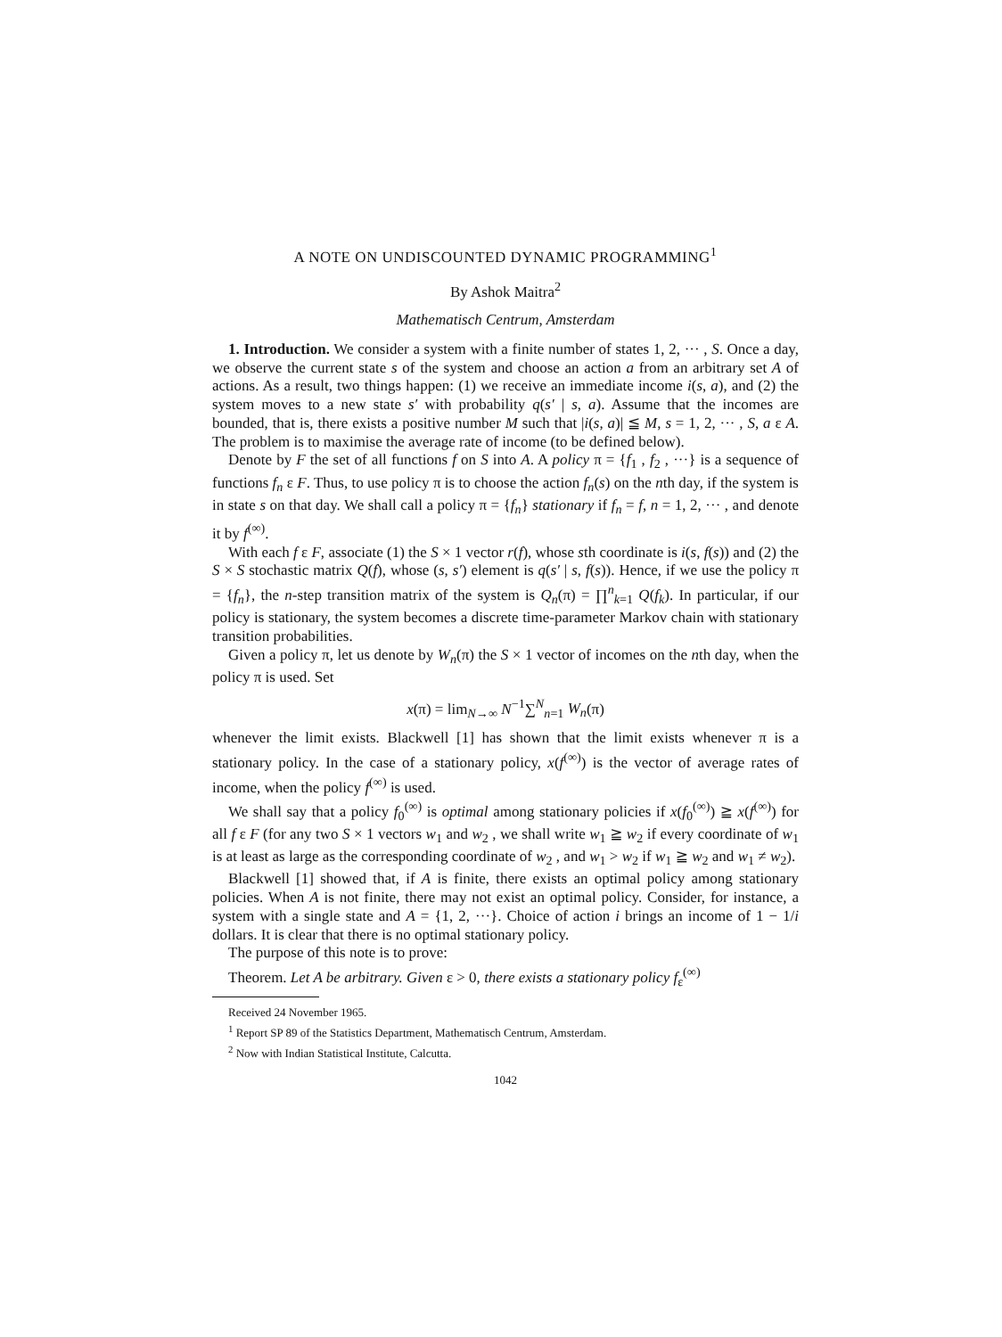A NOTE ON UNDISCOUNTED DYNAMIC PROGRAMMING<sup>1</sup>
By Ashok Maitra<sup>2</sup>
Mathematisch Centrum, Amsterdam
1. Introduction. We consider a system with a finite number of states 1, 2, ··· , S. Once a day, we observe the current state s of the system and choose an action a from an arbitrary set A of actions. As a result, two things happen: (1) we receive an immediate income i(s, a), and (2) the system moves to a new state s′ with probability q(s′ | s, a). Assume that the incomes are bounded, that is, there exists a positive number M such that |i(s, a)| ≦ M, s = 1, 2, ··· , S, a ε A. The problem is to maximise the average rate of income (to be defined below).
Denote by F the set of all functions f on S into A. A policy π = {f<sub>1</sub> , f<sub>2</sub> , ···} is a sequence of functions f<sub>n</sub> ε F. Thus, to use policy π is to choose the action f<sub>n</sub>(s) on the nth day, if the system is in state s on that day. We shall call a policy π = {f<sub>n</sub>} stationary if f<sub>n</sub> = f, n = 1, 2, ··· , and denote it by f<sup>(∞)</sup>.
With each f ε F, associate (1) the S × 1 vector r(f), whose sth coordinate is i(s, f(s)) and (2) the S × S stochastic matrix Q(f), whose (s, s′) element is q(s′ | s, f(s)). Hence, if we use the policy π = {f<sub>n</sub>}, the n-step transition matrix of the system is Q<sub>n</sub>(π) = ∏<sup>n</sup><sub>k=1</sub> Q(f<sub>k</sub>). In particular, if our policy is stationary, the system becomes a discrete time-parameter Markov chain with stationary transition probabilities.
Given a policy π, let us denote by W<sub>n</sub>(π) the S × 1 vector of incomes on the nth day, when the policy π is used. Set
x(π) = lim<sub>N→∞</sub> N<sup>−1</sup>∑<sup>N</sup><sub>n=1</sub> W<sub>n</sub>(π)
whenever the limit exists. Blackwell [1] has shown that the limit exists whenever π is a stationary policy. In the case of a stationary policy, x(f<sup>(∞)</sup>) is the vector of average rates of income, when the policy f<sup>(∞)</sup> is used.
We shall say that a policy f<sub>0</sub><sup>(∞)</sup> is optimal among stationary policies if x(f<sub>0</sub><sup>(∞)</sup>) ≧ x(f<sup>(∞)</sup>) for all f ε F (for any two S × 1 vectors w<sub>1</sub> and w<sub>2</sub> , we shall write w<sub>1</sub> ≧ w<sub>2</sub> if every coordinate of w<sub>1</sub> is at least as large as the corresponding coordinate of w<sub>2</sub> , and w<sub>1</sub> > w<sub>2</sub> if w<sub>1</sub> ≧ w<sub>2</sub> and w<sub>1</sub> ≠ w<sub>2</sub>).
Blackwell [1] showed that, if A is finite, there exists an optimal policy among stationary policies. When A is not finite, there may not exist an optimal policy. Consider, for instance, a system with a single state and A = {1, 2, ···}. Choice of action i brings an income of 1 − 1/i dollars. It is clear that there is no optimal stationary policy.
The purpose of this note is to prove:
Theorem. Let A be arbitrary. Given ε > 0, there exists a stationary policy f<sub>ε</sub><sup>(∞)</sup>
Received 24 November 1965.
<sup>1</sup> Report SP 89 of the Statistics Department, Mathematisch Centrum, Amsterdam.
<sup>2</sup> Now with Indian Statistical Institute, Calcutta.
1042